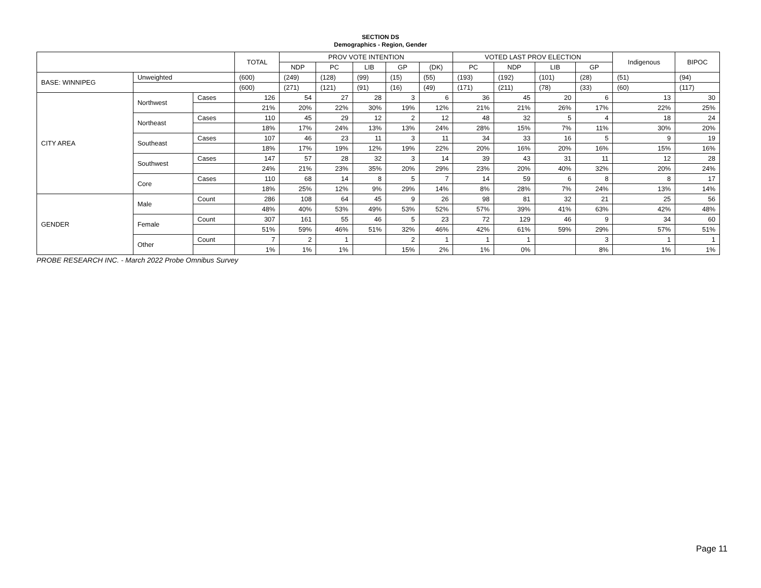SECTION DS
Demographics - Region, Gender
| | | | TOTAL | PROV VOTE INTENTION | | | | | VOTED LAST PROV ELECTION | | | | Indigenous | BIPOC |
| --- | --- | --- | --- | --- | --- | --- | --- | --- | --- | --- | --- | --- | --- | --- |
| | | | | NDP | PC | LIB | GP | (DK) | PC | NDP | LIB | GP | | |
| BASE: WINNIPEG | Unweighted | | (600) | (249) | (128) | (99) | (15) | (55) | (193) | (192) | (101) | (28) | (51) | (94) |
| | | | (600) | (271) | (121) | (91) | (16) | (49) | (171) | (211) | (78) | (33) | (60) | (117) |
| CITY AREA | Northwest | Cases | 126 | 54 | 27 | 28 | 3 | 6 | 36 | 45 | 20 | 6 | 13 | 30 |
| | | | 21% | 20% | 22% | 30% | 19% | 12% | 21% | 21% | 26% | 17% | 22% | 25% |
| | Northeast | Cases | 110 | 45 | 29 | 12 | 2 | 12 | 48 | 32 | 5 | 4 | 18 | 24 |
| | | | 18% | 17% | 24% | 13% | 13% | 24% | 28% | 15% | 7% | 11% | 30% | 20% |
| | Southeast | Cases | 107 | 46 | 23 | 11 | 3 | 11 | 34 | 33 | 16 | 5 | 9 | 19 |
| | | | 18% | 17% | 19% | 12% | 19% | 22% | 20% | 16% | 20% | 16% | 15% | 16% |
| | Southwest | Cases | 147 | 57 | 28 | 32 | 3 | 14 | 39 | 43 | 31 | 11 | 12 | 28 |
| | | | 24% | 21% | 23% | 35% | 20% | 29% | 23% | 20% | 40% | 32% | 20% | 24% |
| | Core | Cases | 110 | 68 | 14 | 8 | 5 | 7 | 14 | 59 | 6 | 8 | 8 | 17 |
| | | | 18% | 25% | 12% | 9% | 29% | 14% | 8% | 28% | 7% | 24% | 13% | 14% |
| GENDER | Male | Count | 286 | 108 | 64 | 45 | 9 | 26 | 98 | 81 | 32 | 21 | 25 | 56 |
| | | | 48% | 40% | 53% | 49% | 53% | 52% | 57% | 39% | 41% | 63% | 42% | 48% |
| | Female | Count | 307 | 161 | 55 | 46 | 5 | 23 | 72 | 129 | 46 | 9 | 34 | 60 |
| | | | 51% | 59% | 46% | 51% | 32% | 46% | 42% | 61% | 59% | 29% | 57% | 51% |
| | Other | Count | 7 | 2 | 1 | | 2 | 1 | 1 | 1 | | 3 | 1 | 1 |
| | | | 1% | 1% | 1% | | 15% | 2% | 1% | 0% | | 8% | 1% | 1% |
PROBE RESEARCH INC. - March 2022 Probe Omnibus Survey
Page 11